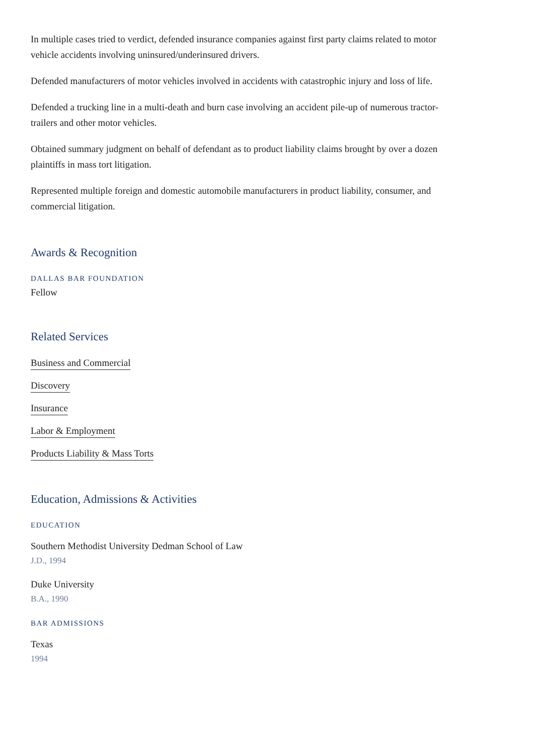In multiple cases tried to verdict, defended insurance companies against first party claims related to motor vehicle accidents involving uninsured/underinsured drivers.
Defended manufacturers of motor vehicles involved in accidents with catastrophic injury and loss of life.
Defended a trucking line in a multi-death and burn case involving an accident pile-up of numerous tractor-trailers and other motor vehicles.
Obtained summary judgment on behalf of defendant as to product liability claims brought by over a dozen plaintiffs in mass tort litigation.
Represented multiple foreign and domestic automobile manufacturers in product liability, consumer, and commercial litigation.
Awards & Recognition
DALLAS BAR FOUNDATION
Fellow
Related Services
Business and Commercial
Discovery
Insurance
Labor & Employment
Products Liability & Mass Torts
Education, Admissions & Activities
EDUCATION
Southern Methodist University Dedman School of Law
J.D., 1994
Duke University
B.A., 1990
BAR ADMISSIONS
Texas
1994